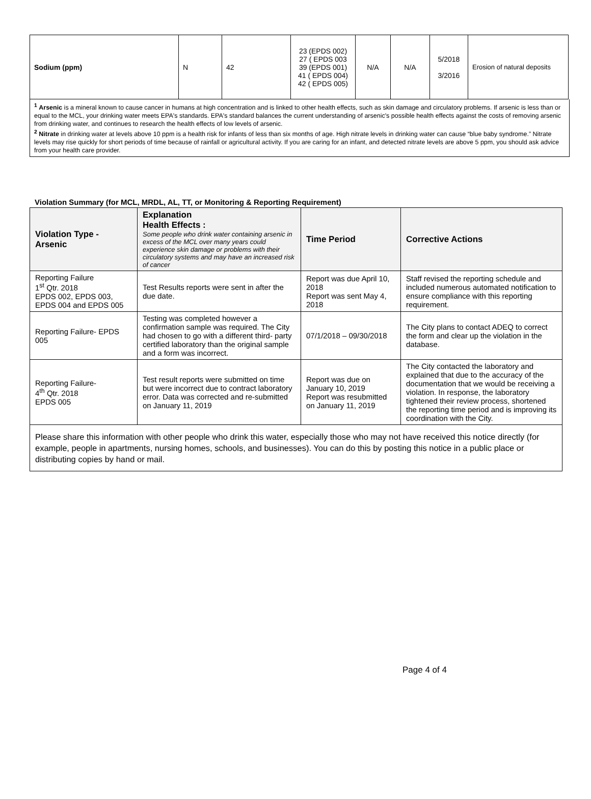| Sodium (ppm) | N | 42 | 23 (EPDS 002) 27 ( EPDS 003 39 (EPDS 001) 41 ( EPDS 004) 42 ( EPDS 005) | N/A | N/A | 5/2018 3/2016 | Erosion of natural deposits |
<sup>1</sup> Arsenic is a mineral known to cause cancer in humans at high concentration and is linked to other health effects, such as skin damage and circulatory problems. If arsenic is less than or equal to the MCL, your drinking water meets EPA's standards. EPA's standard balances the current understanding of arsenic's possible health effects against the costs of removing arsenic from drinking water, and continues to research the health effects of low levels of arsenic.
<sup>2</sup> Nitrate in drinking water at levels above 10 ppm is a health risk for infants of less than six months of age. High nitrate levels in drinking water can cause “blue baby syndrome.” Nitrate levels may rise quickly for short periods of time because of rainfall or agricultural activity. If you are caring for an infant, and detected nitrate levels are above 5 ppm, you should ask advice from your health care provider.
Violation Summary (for MCL, MRDL, AL, TT, or Monitoring & Reporting Requirement)
| Violation Type - Arsenic | Explanation Health Effects : Some people who drink water containing arsenic in excess of the MCL over many years could experience skin damage or problems with their circulatory systems and may have an increased risk of cancer | Time Period | Corrective Actions |
| --- | --- | --- | --- |
| Reporting Failure 1<sup>st</sup> Qtr. 2018 EPDS 002, EPDS 003, EPDS 004 and EPDS 005 | Test Results reports were sent in after the due date. | Report was due April 10, 2018 Report was sent May 4, 2018 | Staff revised the reporting schedule and included numerous automated notification to ensure compliance with this reporting requirement. |
| Reporting Failure- EPDS 005 | Testing was completed however a confirmation sample was required. The City had chosen to go with a different third- party certified laboratory than the original sample and a form was incorrect. | 07/1/2018 – 09/30/2018 | The City plans to contact ADEQ to correct the form and clear up the violation in the database. |
| Reporting Failure- 4<sup>th</sup> Qtr. 2018 EPDS 005 | Test result reports were submitted on time but were incorrect due to contract laboratory error. Data was corrected and re-submitted on January 11, 2019 | Report was due on January 10, 2019 Report was resubmitted on January 11, 2019 | The City contacted the laboratory and explained that due to the accuracy of the documentation that we would be receiving a violation. In response, the laboratory tightened their review process, shortened the reporting time period and is improving its coordination with the City. |
Please share this information with other people who drink this water, especially those who may not have received this notice directly (for example, people in apartments, nursing homes, schools, and businesses). You can do this by posting this notice in a public place or distributing copies by hand or mail.
Page 4 of 4